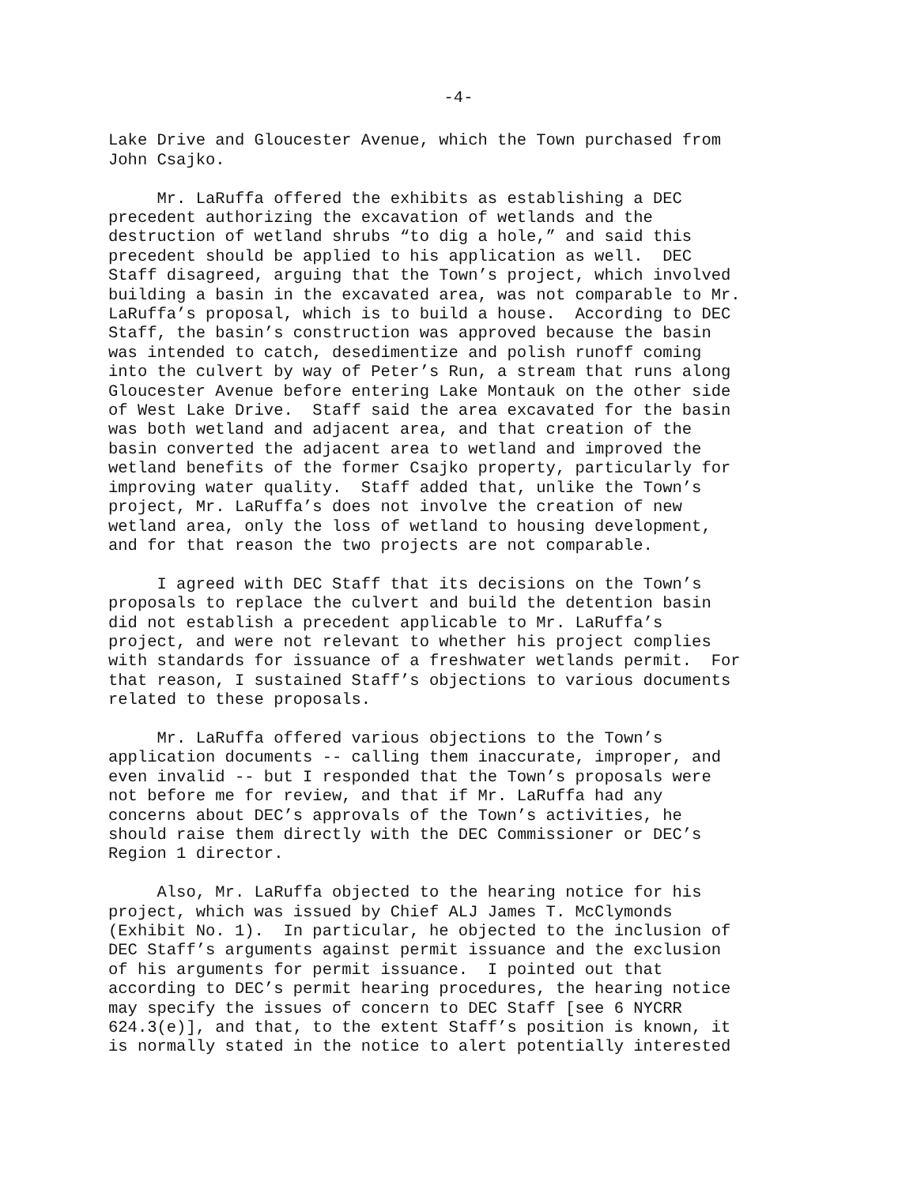-4-
Lake Drive and Gloucester Avenue, which the Town purchased from John Csajko.
Mr. LaRuffa offered the exhibits as establishing a DEC precedent authorizing the excavation of wetlands and the destruction of wetland shrubs “to dig a hole,” and said this precedent should be applied to his application as well. DEC Staff disagreed, arguing that the Town’s project, which involved building a basin in the excavated area, was not comparable to Mr. LaRuffa’s proposal, which is to build a house. According to DEC Staff, the basin’s construction was approved because the basin was intended to catch, desedimentize and polish runoff coming into the culvert by way of Peter’s Run, a stream that runs along Gloucester Avenue before entering Lake Montauk on the other side of West Lake Drive. Staff said the area excavated for the basin was both wetland and adjacent area, and that creation of the basin converted the adjacent area to wetland and improved the wetland benefits of the former Csajko property, particularly for improving water quality. Staff added that, unlike the Town’s project, Mr. LaRuffa’s does not involve the creation of new wetland area, only the loss of wetland to housing development, and for that reason the two projects are not comparable.
I agreed with DEC Staff that its decisions on the Town’s proposals to replace the culvert and build the detention basin did not establish a precedent applicable to Mr. LaRuffa’s project, and were not relevant to whether his project complies with standards for issuance of a freshwater wetlands permit. For that reason, I sustained Staff’s objections to various documents related to these proposals.
Mr. LaRuffa offered various objections to the Town’s application documents -- calling them inaccurate, improper, and even invalid -- but I responded that the Town’s proposals were not before me for review, and that if Mr. LaRuffa had any concerns about DEC’s approvals of the Town’s activities, he should raise them directly with the DEC Commissioner or DEC’s Region 1 director.
Also, Mr. LaRuffa objected to the hearing notice for his project, which was issued by Chief ALJ James T. McClymonds (Exhibit No. 1). In particular, he objected to the inclusion of DEC Staff’s arguments against permit issuance and the exclusion of his arguments for permit issuance. I pointed out that according to DEC’s permit hearing procedures, the hearing notice may specify the issues of concern to DEC Staff [see 6 NYCRR 624.3(e)], and that, to the extent Staff’s position is known, it is normally stated in the notice to alert potentially interested